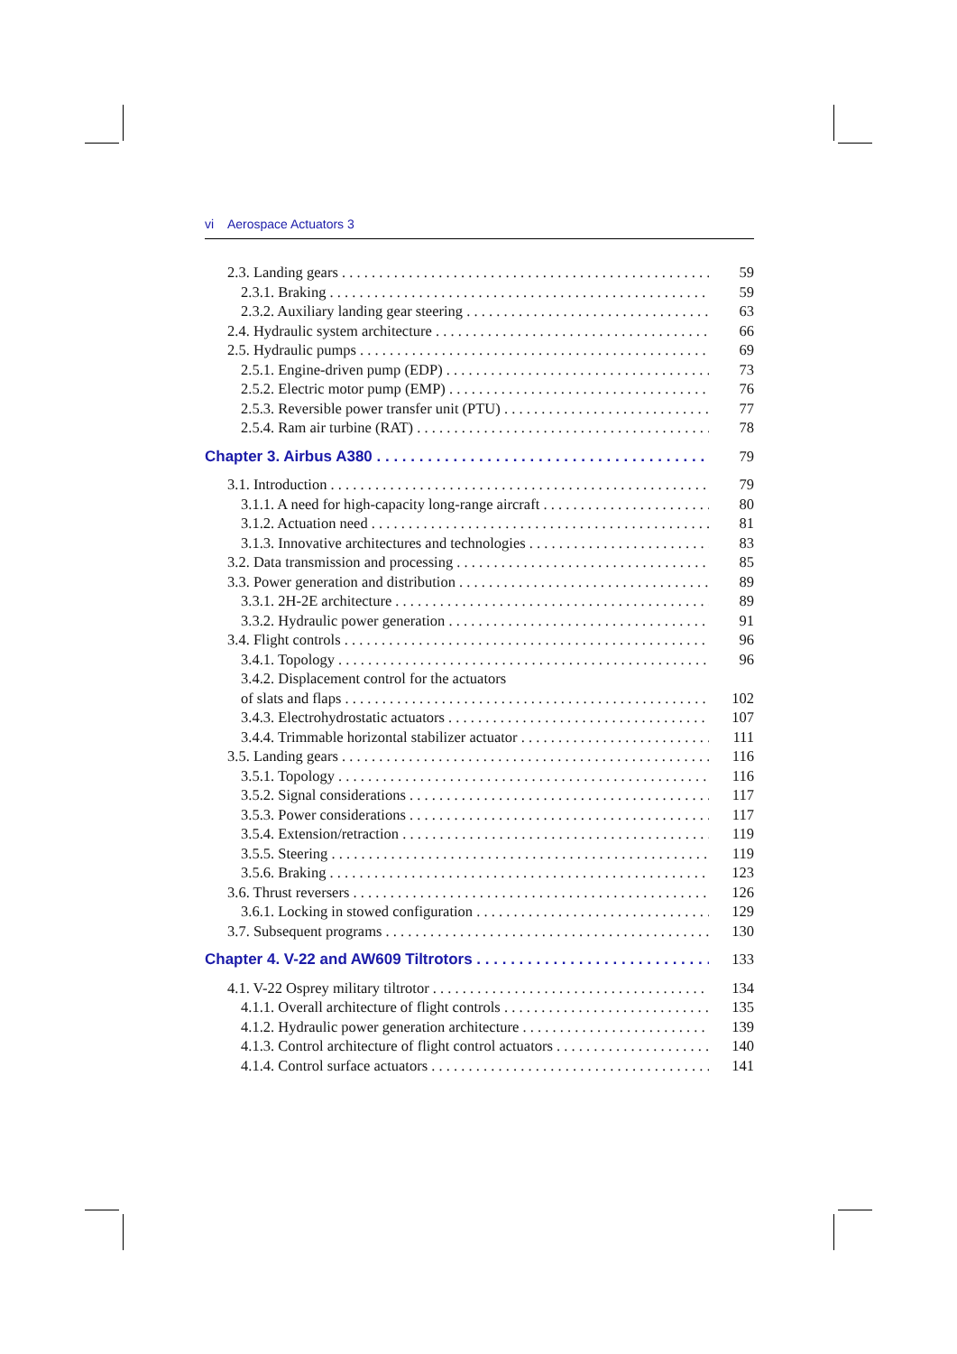vi Aerospace Actuators 3
2.3. Landing gears 59
2.3.1. Braking 59
2.3.2. Auxiliary landing gear steering 63
2.4. Hydraulic system architecture 66
2.5. Hydraulic pumps 69
2.5.1. Engine-driven pump (EDP) 73
2.5.2. Electric motor pump (EMP) 76
2.5.3. Reversible power transfer unit (PTU) 77
2.5.4. Ram air turbine (RAT) 78
Chapter 3. Airbus A380 79
3.1. Introduction 79
3.1.1. A need for high-capacity long-range aircraft 80
3.1.2. Actuation need 81
3.1.3. Innovative architectures and technologies 83
3.2. Data transmission and processing 85
3.3. Power generation and distribution 89
3.3.1. 2H-2E architecture 89
3.3.2. Hydraulic power generation 91
3.4. Flight controls 96
3.4.1. Topology 96
3.4.2. Displacement control for the actuators
of slats and flaps 102
3.4.3. Electrohydrostatic actuators 107
3.4.4. Trimmable horizontal stabilizer actuator 111
3.5. Landing gears 116
3.5.1. Topology 116
3.5.2. Signal considerations 117
3.5.3. Power considerations 117
3.5.4. Extension/retraction 119
3.5.5. Steering 119
3.5.6. Braking 123
3.6. Thrust reversers 126
3.6.1. Locking in stowed configuration 129
3.7. Subsequent programs 130
Chapter 4. V-22 and AW609 Tiltrotors 133
4.1. V-22 Osprey military tiltrotor 134
4.1.1. Overall architecture of flight controls 135
4.1.2. Hydraulic power generation architecture 139
4.1.3. Control architecture of flight control actuators 140
4.1.4. Control surface actuators 141